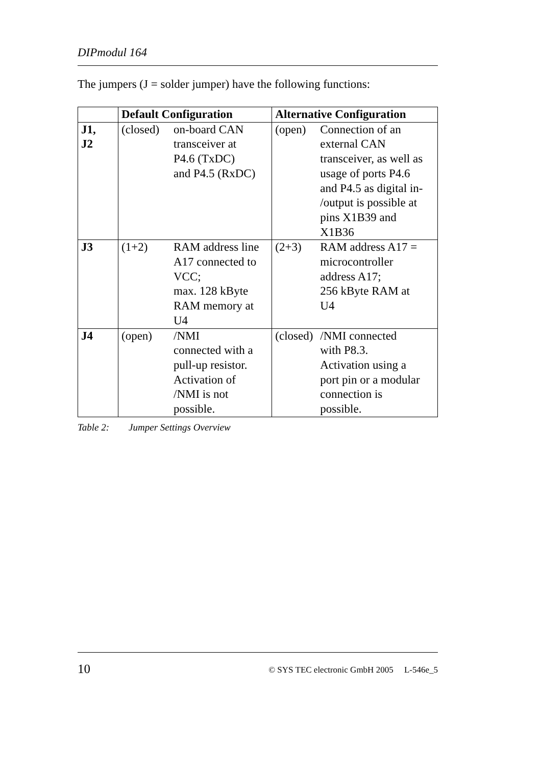DIPmodul 164
The jumpers (J = solder jumper) have the following functions:
| | Default Configuration | | Alternative Configuration | |
| --- | --- | --- | --- | --- |
| J1, J2 | (closed) | on-board CAN transceiver at P4.6 (TxDC) and P4.5 (RxDC) | (open) | Connection of an external CAN transceiver, as well as usage of ports P4.6 and P4.5 as digital in- /output is possible at pins X1B39 and X1B36 |
| J3 | (1+2) | RAM address line A17 connected to VCC; max. 128 kByte RAM memory at U4 | (2+3) | RAM address A17 = microcontroller address A17; 256 kByte RAM at U4 |
| J4 | (open) | /NMI connected with a pull-up resistor. Activation of /NMI is not possible. | (closed) | /NMI connected with P8.3. Activation using a port pin or a modular connection is possible. |
Table 2: Jumper Settings Overview
10 © SYS TEC electronic GmbH 2005 L-546e_5